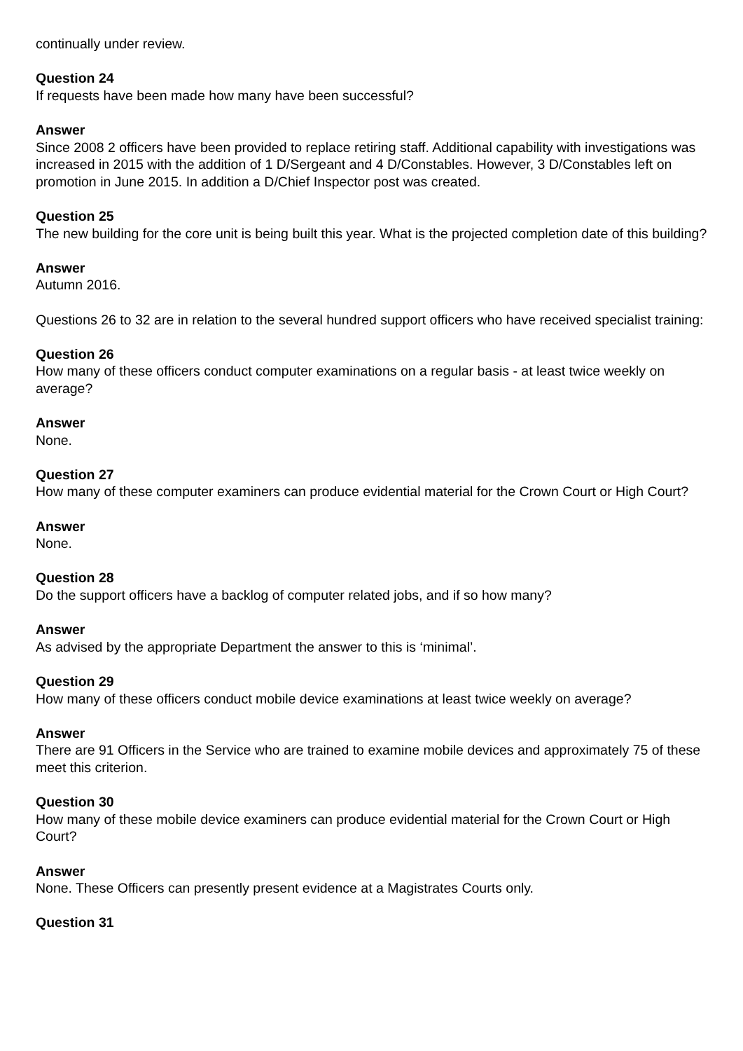continually under review.
Question 24
If requests have been made how many have been successful?
Answer
Since 2008 2 officers have been provided to replace retiring staff. Additional capability with investigations was increased in 2015 with the addition of 1 D/Sergeant and 4 D/Constables. However, 3 D/Constables left on promotion in June 2015. In addition a D/Chief Inspector post was created.
Question 25
The new building for the core unit is being built this year. What is the projected completion date of this building?
Answer
Autumn 2016.
Questions 26 to 32 are in relation to the several hundred support officers who have received specialist training:
Question 26
How many of these officers conduct computer examinations on a regular basis - at least twice weekly on average?
Answer
None.
Question 27
How many of these computer examiners can produce evidential material for the Crown Court or High Court?
Answer
None.
Question 28
Do the support officers have a backlog of computer related jobs, and if so how many?
Answer
As advised by the appropriate Department the answer to this is ‘minimal’.
Question 29
How many of these officers conduct mobile device examinations at least twice weekly on average?
Answer
There are 91 Officers in the Service who are trained to examine mobile devices and approximately 75 of these meet this criterion.
Question 30
How many of these mobile device examiners can produce evidential material for the Crown Court or High Court?
Answer
None. These Officers can presently present evidence at a Magistrates Courts only.
Question 31